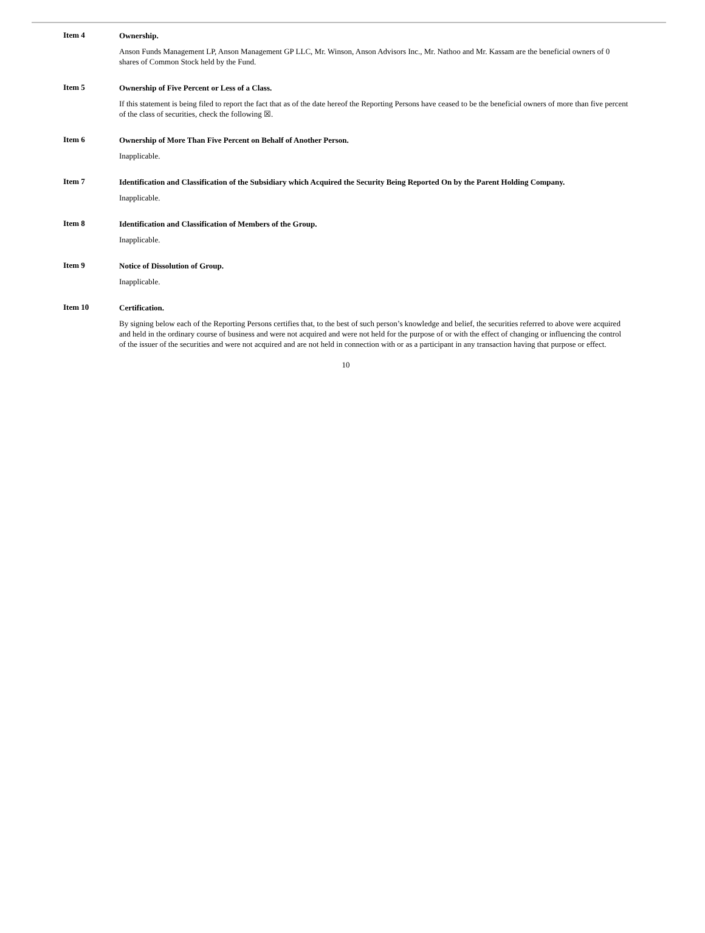Item 4
Ownership.
Anson Funds Management LP, Anson Management GP LLC, Mr. Winson, Anson Advisors Inc., Mr. Nathoo and Mr. Kassam are the beneficial owners of 0 shares of Common Stock held by the Fund.
Item 5
Ownership of Five Percent or Less of a Class.
If this statement is being filed to report the fact that as of the date hereof the Reporting Persons have ceased to be the beneficial owners of more than five percent of the class of securities, check the following ☒.
Item 6
Ownership of More Than Five Percent on Behalf of Another Person.
Inapplicable.
Item 7
Identification and Classification of the Subsidiary which Acquired the Security Being Reported On by the Parent Holding Company.
Inapplicable.
Item 8
Identification and Classification of Members of the Group.
Inapplicable.
Item 9
Notice of Dissolution of Group.
Inapplicable.
Item 10
Certification.
By signing below each of the Reporting Persons certifies that, to the best of such person’s knowledge and belief, the securities referred to above were acquired and held in the ordinary course of business and were not acquired and were not held for the purpose of or with the effect of changing or influencing the control of the issuer of the securities and were not acquired and are not held in connection with or as a participant in any transaction having that purpose or effect.
10